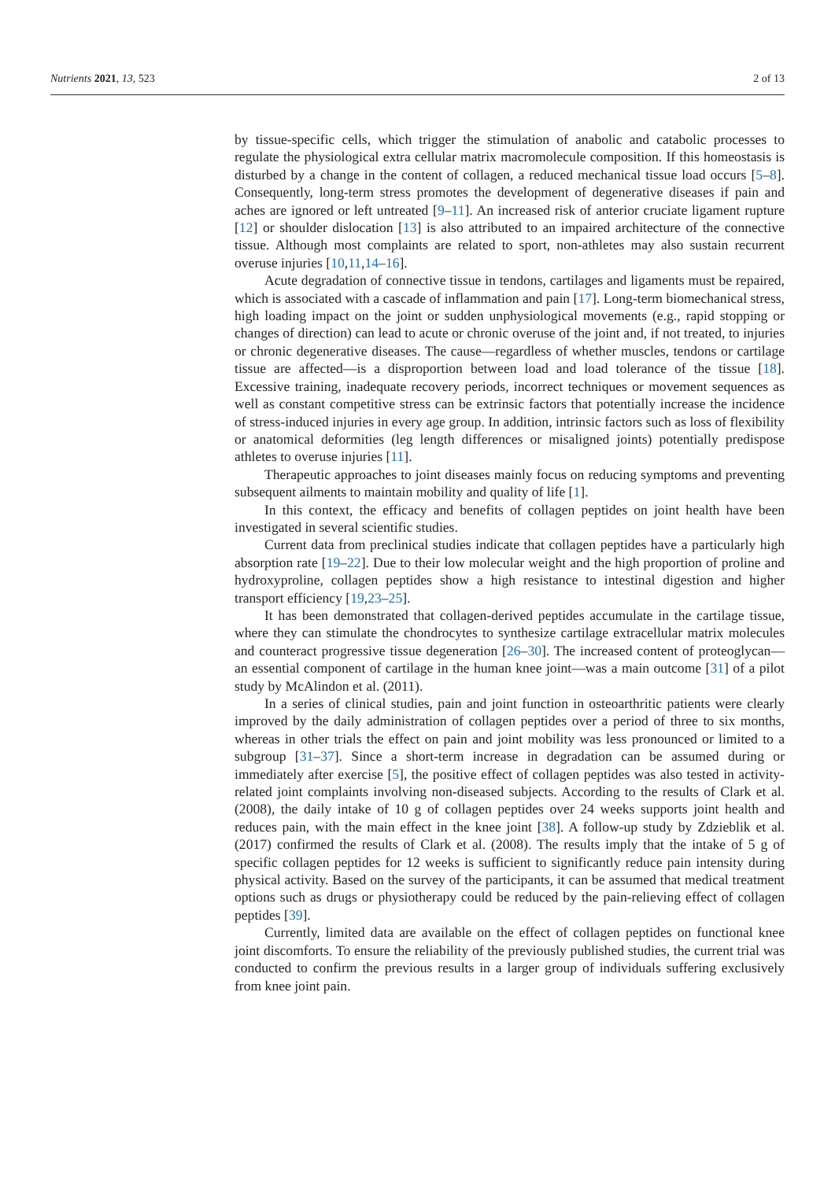Nutrients 2021, 13, 523 2 of 13
by tissue-specific cells, which trigger the stimulation of anabolic and catabolic processes to regulate the physiological extra cellular matrix macromolecule composition. If this homeostasis is disturbed by a change in the content of collagen, a reduced mechanical tissue load occurs [5–8]. Consequently, long-term stress promotes the development of degenerative diseases if pain and aches are ignored or left untreated [9–11]. An increased risk of anterior cruciate ligament rupture [12] or shoulder dislocation [13] is also attributed to an impaired architecture of the connective tissue. Although most complaints are related to sport, non-athletes may also sustain recurrent overuse injuries [10,11,14–16].
Acute degradation of connective tissue in tendons, cartilages and ligaments must be repaired, which is associated with a cascade of inflammation and pain [17]. Long-term biomechanical stress, high loading impact on the joint or sudden unphysiological movements (e.g., rapid stopping or changes of direction) can lead to acute or chronic overuse of the joint and, if not treated, to injuries or chronic degenerative diseases. The cause—regardless of whether muscles, tendons or cartilage tissue are affected—is a disproportion between load and load tolerance of the tissue [18]. Excessive training, inadequate recovery periods, incorrect techniques or movement sequences as well as constant competitive stress can be extrinsic factors that potentially increase the incidence of stress-induced injuries in every age group. In addition, intrinsic factors such as loss of flexibility or anatomical deformities (leg length differences or misaligned joints) potentially predispose athletes to overuse injuries [11].
Therapeutic approaches to joint diseases mainly focus on reducing symptoms and preventing subsequent ailments to maintain mobility and quality of life [1].
In this context, the efficacy and benefits of collagen peptides on joint health have been investigated in several scientific studies.
Current data from preclinical studies indicate that collagen peptides have a particularly high absorption rate [19–22]. Due to their low molecular weight and the high proportion of proline and hydroxyproline, collagen peptides show a high resistance to intestinal digestion and higher transport efficiency [19,23–25].
It has been demonstrated that collagen-derived peptides accumulate in the cartilage tissue, where they can stimulate the chondrocytes to synthesize cartilage extracellular matrix molecules and counteract progressive tissue degeneration [26–30]. The increased content of proteoglycan—an essential component of cartilage in the human knee joint—was a main outcome [31] of a pilot study by McAlindon et al. (2011).
In a series of clinical studies, pain and joint function in osteoarthritic patients were clearly improved by the daily administration of collagen peptides over a period of three to six months, whereas in other trials the effect on pain and joint mobility was less pronounced or limited to a subgroup [31–37]. Since a short-term increase in degradation can be assumed during or immediately after exercise [5], the positive effect of collagen peptides was also tested in activity-related joint complaints involving non-diseased subjects. According to the results of Clark et al. (2008), the daily intake of 10 g of collagen peptides over 24 weeks supports joint health and reduces pain, with the main effect in the knee joint [38]. A follow-up study by Zdzieblik et al. (2017) confirmed the results of Clark et al. (2008). The results imply that the intake of 5 g of specific collagen peptides for 12 weeks is sufficient to significantly reduce pain intensity during physical activity. Based on the survey of the participants, it can be assumed that medical treatment options such as drugs or physiotherapy could be reduced by the pain-relieving effect of collagen peptides [39].
Currently, limited data are available on the effect of collagen peptides on functional knee joint discomforts. To ensure the reliability of the previously published studies, the current trial was conducted to confirm the previous results in a larger group of individuals suffering exclusively from knee joint pain.